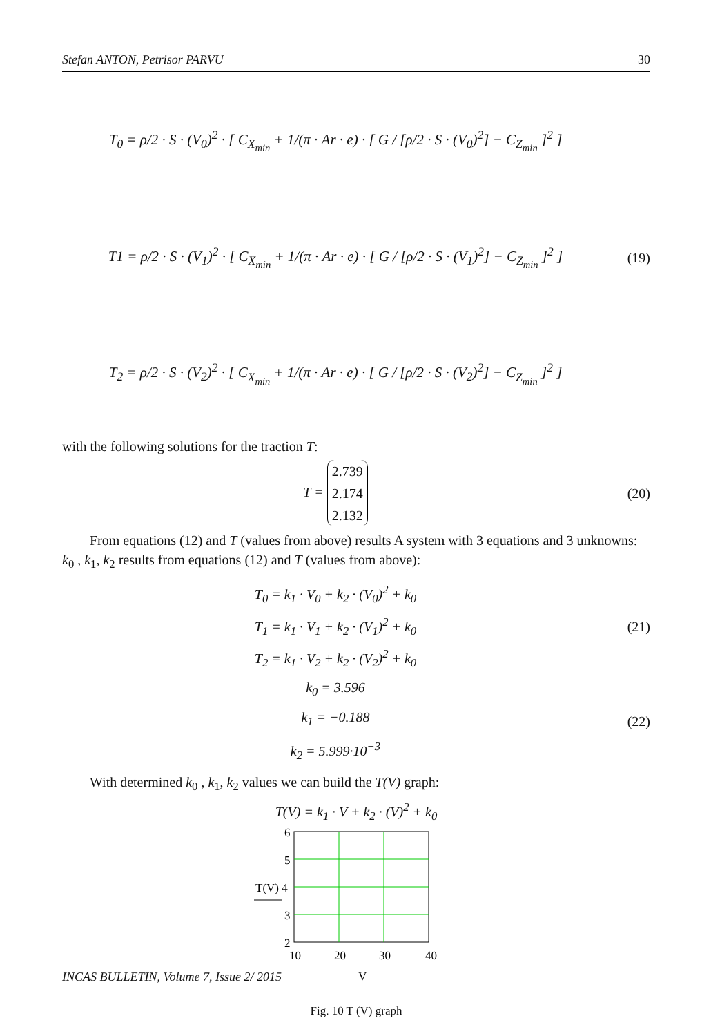Stefan ANTON, Petrisor PARVU 30
T<sub>0</sub> = ρ/2 · S · (V<sub>0</sub>)<sup>2</sup> · [ C<sub>X<sub>min</sub></sub> + 1/(π · Ar · e) · [ G / [ρ/2 · S · (V<sub>0</sub>)<sup>2</sup>] − C<sub>Z<sub>min</sub></sub> ]<sup>2</sup> ]
T1 = ρ/2 · S · (V<sub>1</sub>)<sup>2</sup> · [ C<sub>X<sub>min</sub></sub> + 1/(π · Ar · e) · [ G / [ρ/2 · S · (V<sub>1</sub>)<sup>2</sup>] − C<sub>Z<sub>min</sub></sub> ]<sup>2</sup> ]
T<sub>2</sub> = ρ/2 · S · (V<sub>2</sub>)<sup>2</sup> · [ C<sub>X<sub>min</sub></sub> + 1/(π · Ar · e) · [ G / [ρ/2 · S · (V<sub>2</sub>)<sup>2</sup>] − C<sub>Z<sub>min</sub></sub> ]<sup>2</sup> ]
(19)
with the following solutions for the traction T:
T = 2.739
2.174
2.132
(20)
From equations (12) and T (values from above) results A system with 3 equations and 3 unknowns: k<sub>0</sub> , k<sub>1</sub>, k<sub>2</sub> results from equations (12) and T (values from above):
T<sub>0</sub> = k<sub>1</sub> · V<sub>0</sub> + k<sub>2</sub> · (V<sub>0</sub>)<sup>2</sup> + k<sub>0</sub>
T<sub>1</sub> = k<sub>1</sub> · V<sub>1</sub> + k<sub>2</sub> · (V<sub>1</sub>)<sup>2</sup> + k<sub>0</sub>
T<sub>2</sub> = k<sub>1</sub> · V<sub>2</sub> + k<sub>2</sub> · (V<sub>2</sub>)<sup>2</sup> + k<sub>0</sub>
(21)
k<sub>0</sub> = 3.596
k<sub>1</sub> = −0.188
k<sub>2</sub> = 5.999·10<sup>−3</sup>
(22)
With determined k<sub>0</sub> , k<sub>1</sub>, k<sub>2</sub> values we can build the T(V) graph:
T(V) = k<sub>1</sub> · V + k<sub>2</sub> · (V)<sup>2</sup> + k<sub>0</sub>
6
5
T(V) 4
3
2
10
20
30
40
V
Fig. 10 T (V) graph
INCAS BULLETIN, Volume 7, Issue 2/ 2015